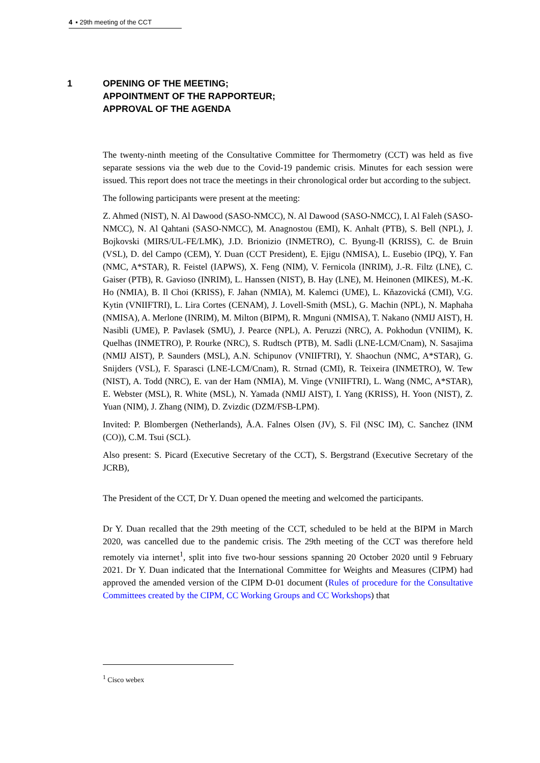4 ▪ 29th meeting of the CCT
1
OPENING OF THE MEETING;
APPOINTMENT OF THE RAPPORTEUR;
APPROVAL OF THE AGENDA
The twenty-ninth meeting of the Consultative Committee for Thermometry (CCT) was held as five separate sessions via the web due to the Covid-19 pandemic crisis. Minutes for each session were issued. This report does not trace the meetings in their chronological order but according to the subject.
The following participants were present at the meeting:
Z. Ahmed (NIST), N. Al Dawood (SASO-NMCC), N. Al Dawood (SASO-NMCC), I. Al Faleh (SASO-NMCC), N. Al Qahtani (SASO-NMCC), M. Anagnostou (EMI), K. Anhalt (PTB), S. Bell (NPL), J. Bojkovski (MIRS/UL-FE/LMK), J.D. Brionizio (INMETRO), C. Byung-Il (KRISS), C. de Bruin (VSL), D. del Campo (CEM), Y. Duan (CCT President), E. Ejigu (NMISA), L. Eusebio (IPQ), Y. Fan (NMC, A*STAR), R. Feistel (IAPWS), X. Feng (NIM), V. Fernicola (INRIM), J.-R. Filtz (LNE), C. Gaiser (PTB), R. Gavioso (INRIM), L. Hanssen (NIST), B. Hay (LNE), M. Heinonen (MIKES), M.-K. Ho (NMIA), B. Il Choi (KRISS), F. Jahan (NMIA), M. Kalemci (UME), L. Kňazovická (CMI), V.G. Kytin (VNIIFTRI), L. Lira Cortes (CENAM), J. Lovell-Smith (MSL), G. Machin (NPL), N. Maphaha (NMISA), A. Merlone (INRIM), M. Milton (BIPM), R. Mnguni (NMISA), T. Nakano (NMIJ AIST), H. Nasibli (UME), P. Pavlasek (SMU), J. Pearce (NPL), A. Peruzzi (NRC), A. Pokhodun (VNIIM), K. Quelhas (INMETRO), P. Rourke (NRC), S. Rudtsch (PTB), M. Sadli (LNE-LCM/Cnam), N. Sasajima (NMIJ AIST), P. Saunders (MSL), A.N. Schipunov (VNIIFTRI), Y. Shaochun (NMC, A*STAR), G. Snijders (VSL), F. Sparasci (LNE-LCM/Cnam), R. Strnad (CMI), R. Teixeira (INMETRO), W. Tew (NIST), A. Todd (NRC), E. van der Ham (NMIA), M. Vinge (VNIIFTRI), L. Wang (NMC, A*STAR), E. Webster (MSL), R. White (MSL), N. Yamada (NMIJ AIST), I. Yang (KRISS), H. Yoon (NIST), Z. Yuan (NIM), J. Zhang (NIM), D. Zvizdic (DZM/FSB-LPM).
Invited: P. Blombergen (Netherlands), Å.A. Falnes Olsen (JV), S. Fil (NSC IM), C. Sanchez (INM (CO)), C.M. Tsui (SCL).
Also present: S. Picard (Executive Secretary of the CCT), S. Bergstrand (Executive Secretary of the JCRB),
The President of the CCT, Dr Y. Duan opened the meeting and welcomed the participants.
Dr Y. Duan recalled that the 29th meeting of the CCT, scheduled to be held at the BIPM in March 2020, was cancelled due to the pandemic crisis. The 29th meeting of the CCT was therefore held remotely via internet<sup>1</sup>, split into five two-hour sessions spanning 20 October 2020 until 9 February 2021. Dr Y. Duan indicated that the International Committee for Weights and Measures (CIPM) had approved the amended version of the CIPM D-01 document (Rules of procedure for the Consultative Committees created by the CIPM, CC Working Groups and CC Workshops) that
<sup>1</sup> Cisco webex